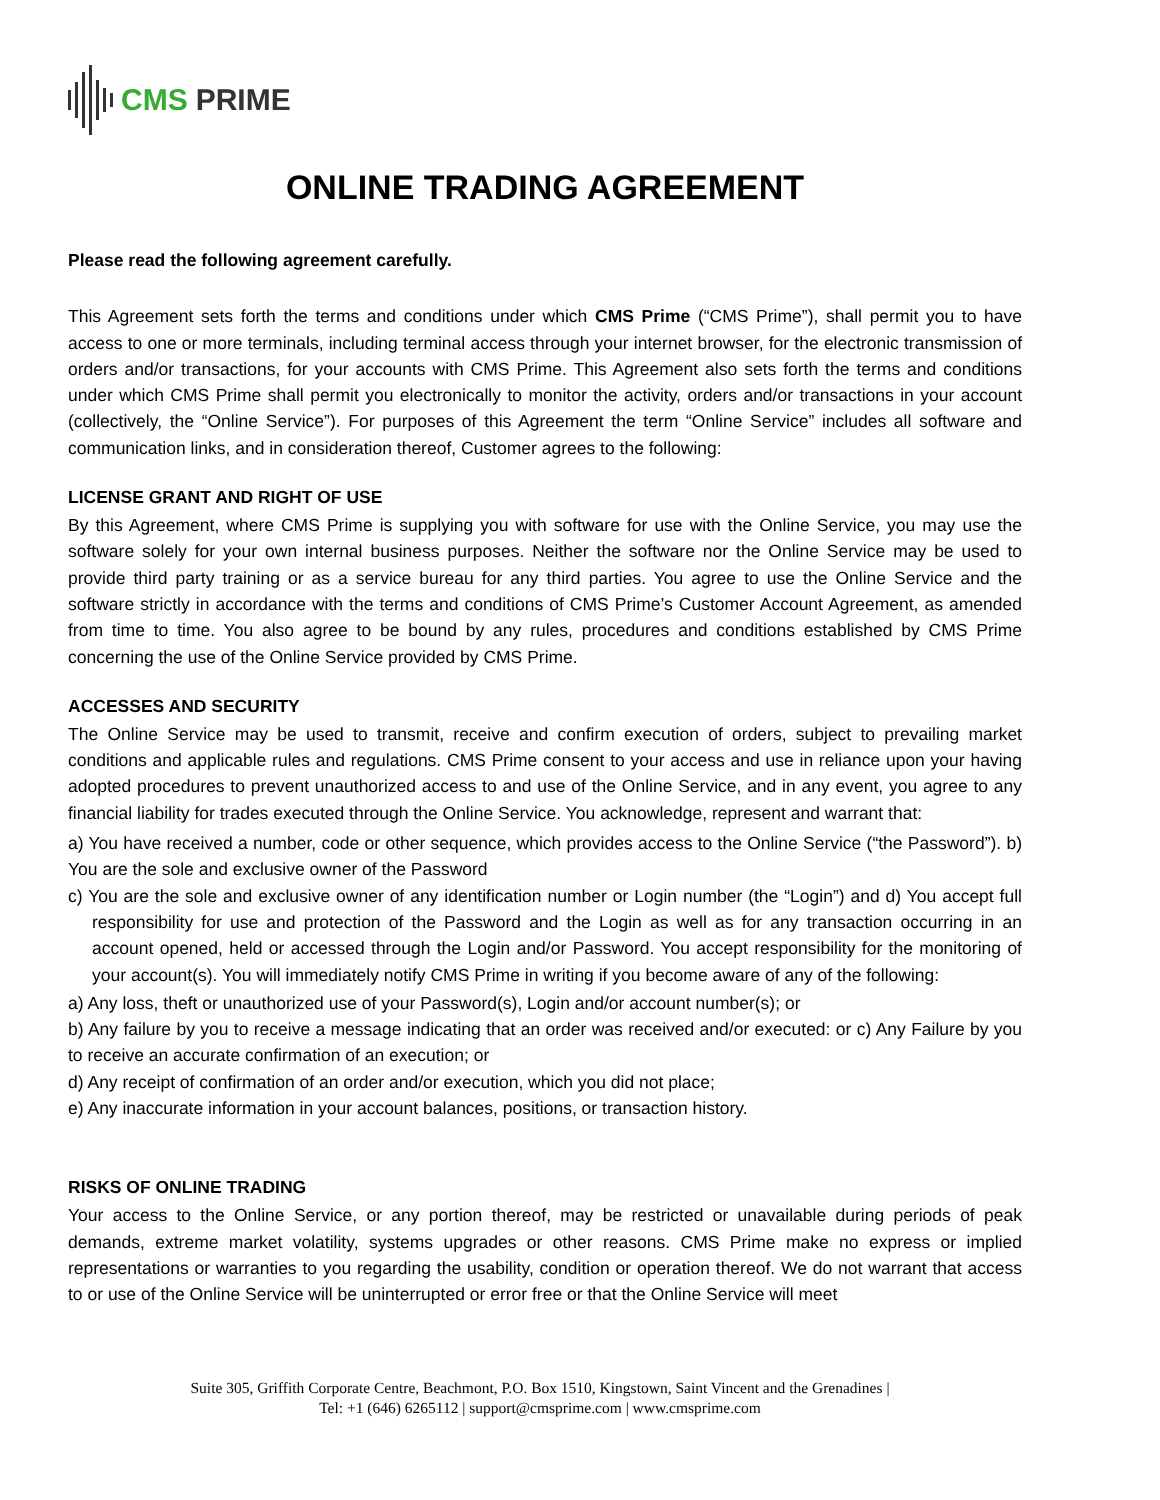CMS PRIME
ONLINE TRADING AGREEMENT
Please read the following agreement carefully.
This Agreement sets forth the terms and conditions under which CMS Prime (“CMS Prime”), shall permit you to have access to one or more terminals, including terminal access through your internet browser, for the electronic transmission of orders and/or transactions, for your accounts with CMS Prime. This Agreement also sets forth the terms and conditions under which CMS Prime shall permit you electronically to monitor the activity, orders and/or transactions in your account (collectively, the “Online Service”). For purposes of this Agreement the term “Online Service” includes all software and communication links, and in consideration thereof, Customer agrees to the following:
LICENSE GRANT AND RIGHT OF USE
By this Agreement, where CMS Prime is supplying you with software for use with the Online Service, you may use the software solely for your own internal business purposes. Neither the software nor the Online Service may be used to provide third party training or as a service bureau for any third parties. You agree to use the Online Service and the software strictly in accordance with the terms and conditions of CMS Prime’s Customer Account Agreement, as amended from time to time. You also agree to be bound by any rules, procedures and conditions established by CMS Prime concerning the use of the Online Service provided by CMS Prime.
ACCESSES AND SECURITY
The Online Service may be used to transmit, receive and confirm execution of orders, subject to prevailing market conditions and applicable rules and regulations. CMS Prime consent to your access and use in reliance upon your having adopted procedures to prevent unauthorized access to and use of the Online Service, and in any event, you agree to any financial liability for trades executed through the Online Service. You acknowledge, represent and warrant that:
a) You have received a number, code or other sequence, which provides access to the Online Service (“the Password”). b) You are the sole and exclusive owner of the Password
c) You are the sole and exclusive owner of any identification number or Login number (the “Login”) and d) You accept full responsibility for use and protection of the Password and the Login as well as for any transaction occurring in an account opened, held or accessed through the Login and/or Password. You accept responsibility for the monitoring of your account(s). You will immediately notify CMS Prime in writing if you become aware of any of the following:
a) Any loss, theft or unauthorized use of your Password(s), Login and/or account number(s); or
b) Any failure by you to receive a message indicating that an order was received and/or executed: or c) Any Failure by you to receive an accurate confirmation of an execution; or
d) Any receipt of confirmation of an order and/or execution, which you did not place;
e) Any inaccurate information in your account balances, positions, or transaction history.
RISKS OF ONLINE TRADING
Your access to the Online Service, or any portion thereof, may be restricted or unavailable during periods of peak demands, extreme market volatility, systems upgrades or other reasons. CMS Prime make no express or implied representations or warranties to you regarding the usability, condition or operation thereof. We do not warrant that access to or use of the Online Service will be uninterrupted or error free or that the Online Service will meet
Suite 305, Griffith Corporate Centre, Beachmont, P.O. Box 1510, Kingstown, Saint Vincent and the Grenadines |
Tel: +1 (646) 6265112 | support@cmsprime.com | www.cmsprime.com